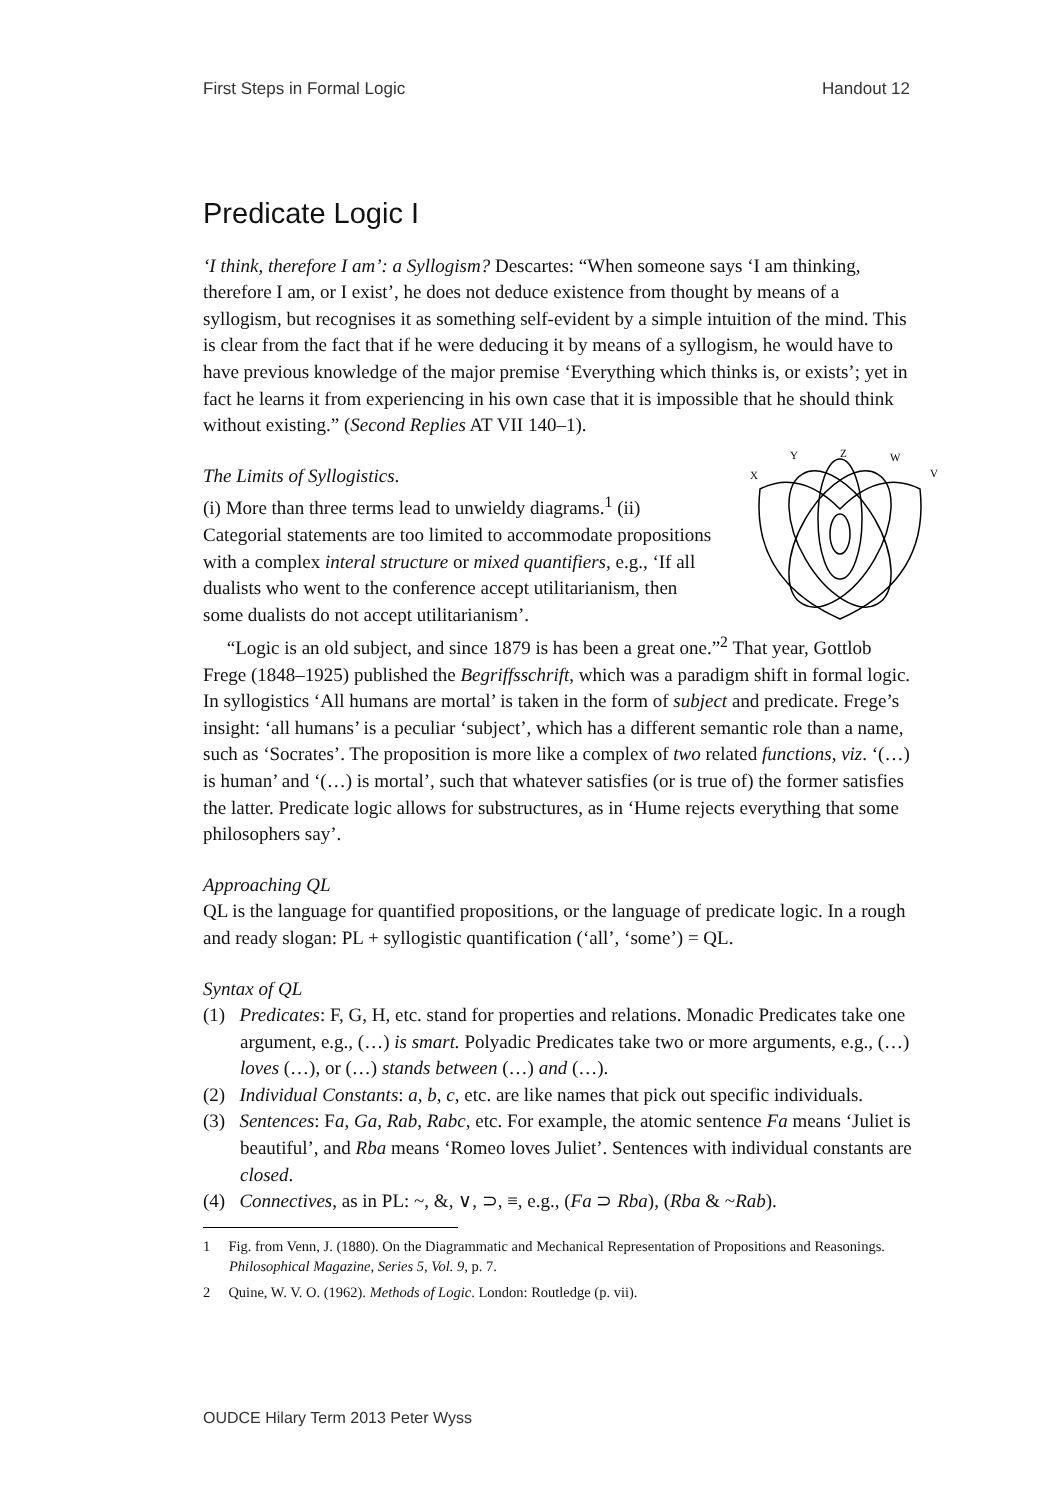First Steps in Formal Logic Handout 12
Predicate Logic I
‘I think, therefore I am’: a Syllogism? Descartes: “When someone says ‘I am thinking, therefore I am, or I exist’, he does not deduce existence from thought by means of a syllogism, but recognises it as something self-evident by a simple intuition of the mind. This is clear from the fact that if he were deducing it by means of a syllogism, he would have to have previous knowledge of the major premise ‘Everything which thinks is, or exists’; yet in fact he learns it from experiencing in his own case that it is impossible that he should think without existing.” (Second Replies AT VII 140–1).
X
Y
Z
W
V
The Limits of Syllogistics.
(i) More than three terms lead to unwieldy diagrams.<sup>1</sup> (ii) Categorial statements are too limited to accommodate propositions with a complex interal structure or mixed quantifiers, e.g., ‘If all dualists who went to the conference accept utilitarianism, then some dualists do not accept utilitarianism’.
“Logic is an old subject, and since 1879 is has been a great one.”<sup>2</sup> That year, Gottlob Frege (1848–1925) published the Begriffsschrift, which was a paradigm shift in formal logic. In syllogistics ‘All humans are mortal’ is taken in the form of subject and predicate. Frege’s insight: ‘all humans’ is a peculiar ‘subject’, which has a different semantic role than a name, such as ‘Socrates’. The proposition is more like a complex of two related functions, viz. ‘(…) is human’ and ‘(…) is mortal’, such that whatever satisfies (or is true of) the former satisfies the latter. Predicate logic allows for substructures, as in ‘Hume rejects everything that some philosophers say’.
Approaching QL
QL is the language for quantified propositions, or the language of predicate logic. In a rough and ready slogan: PL + syllogistic quantification (‘all’, ‘some’) = QL.
Syntax of QL
(1) Predicates: F, G, H, etc. stand for properties and relations. Monadic Predicates take one argument, e.g., (…) is smart. Polyadic Predicates take two or more arguments, e.g., (…) loves (…), or (…) stands between (…) and (…).
(2) Individual Constants: a, b, c, etc. are like names that pick out specific individuals.
(3) Sentences: Fa, Ga, Rab, Rabc, etc. For example, the atomic sentence Fa means ‘Juliet is beautiful’, and Rba means ‘Romeo loves Juliet’. Sentences with individual constants are closed.
(4) Connectives, as in PL: ~, &, ∨, ⊃, ≡, e.g., (Fa ⊃ Rba), (Rba & ~Rab).
1 Fig. from Venn, J. (1880). On the Diagrammatic and Mechanical Representation of Propositions and Reasonings. Philosophical Magazine, Series 5, Vol. 9, p. 7.
2 Quine, W. V. O. (1962). Methods of Logic. London: Routledge (p. vii).
OUDCE Hilary Term 2013 Peter Wyss